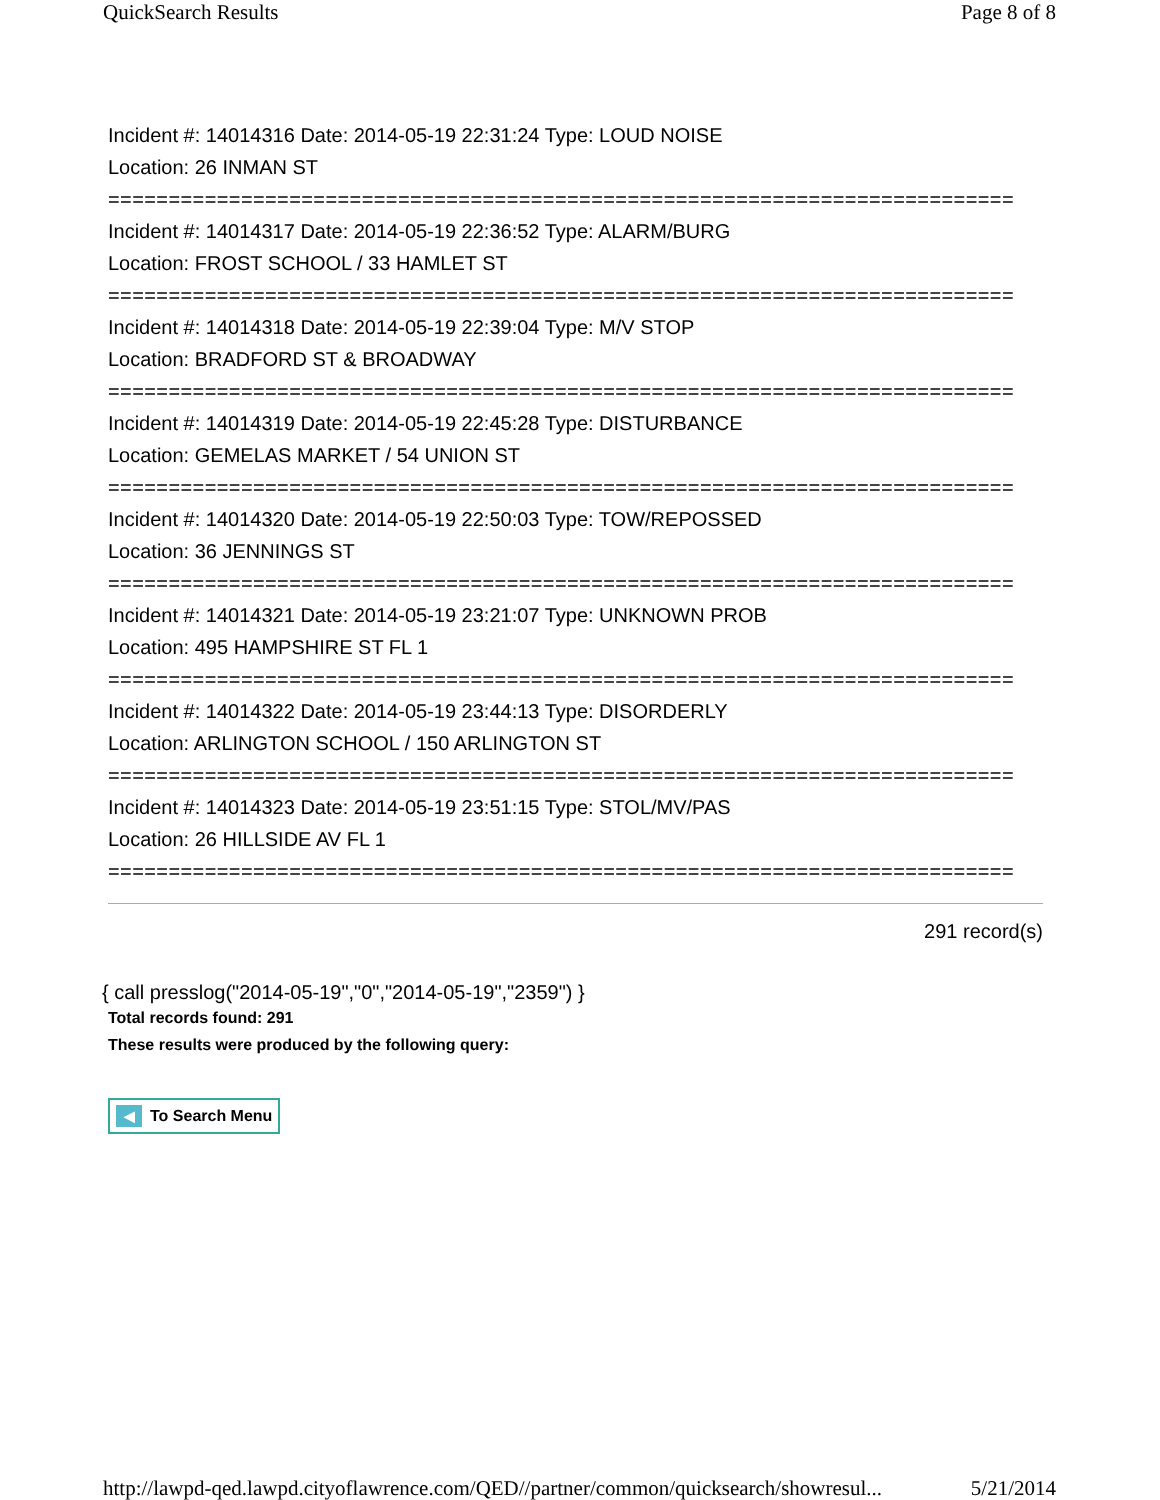QuickSearch Results Page 8 of 8
Incident #: 14014316 Date: 2014-05-19 22:31:24 Type: LOUD NOISE
Location: 26 INMAN ST
===========================================================================
Incident #: 14014317 Date: 2014-05-19 22:36:52 Type: ALARM/BURG
Location: FROST SCHOOL / 33 HAMLET ST
===========================================================================
Incident #: 14014318 Date: 2014-05-19 22:39:04 Type: M/V STOP
Location: BRADFORD ST & BROADWAY
===========================================================================
Incident #: 14014319 Date: 2014-05-19 22:45:28 Type: DISTURBANCE
Location: GEMELAS MARKET / 54 UNION ST
===========================================================================
Incident #: 14014320 Date: 2014-05-19 22:50:03 Type: TOW/REPOSSED
Location: 36 JENNINGS ST
===========================================================================
Incident #: 14014321 Date: 2014-05-19 23:21:07 Type: UNKNOWN PROB
Location: 495 HAMPSHIRE ST FL 1
===========================================================================
Incident #: 14014322 Date: 2014-05-19 23:44:13 Type: DISORDERLY
Location: ARLINGTON SCHOOL / 150 ARLINGTON ST
===========================================================================
Incident #: 14014323 Date: 2014-05-19 23:51:15 Type: STOL/MV/PAS
Location: 26 HILLSIDE AV FL 1
===========================================================================
291 record(s)
{ call presslog("2014-05-19","0","2014-05-19","2359") }
Total records found: 291
These results were produced by the following query:
◀ To Search Menu
http://lawpd-qed.lawpd.cityoflawrence.com/QED//partner/common/quicksearch/showresul... 5/21/2014